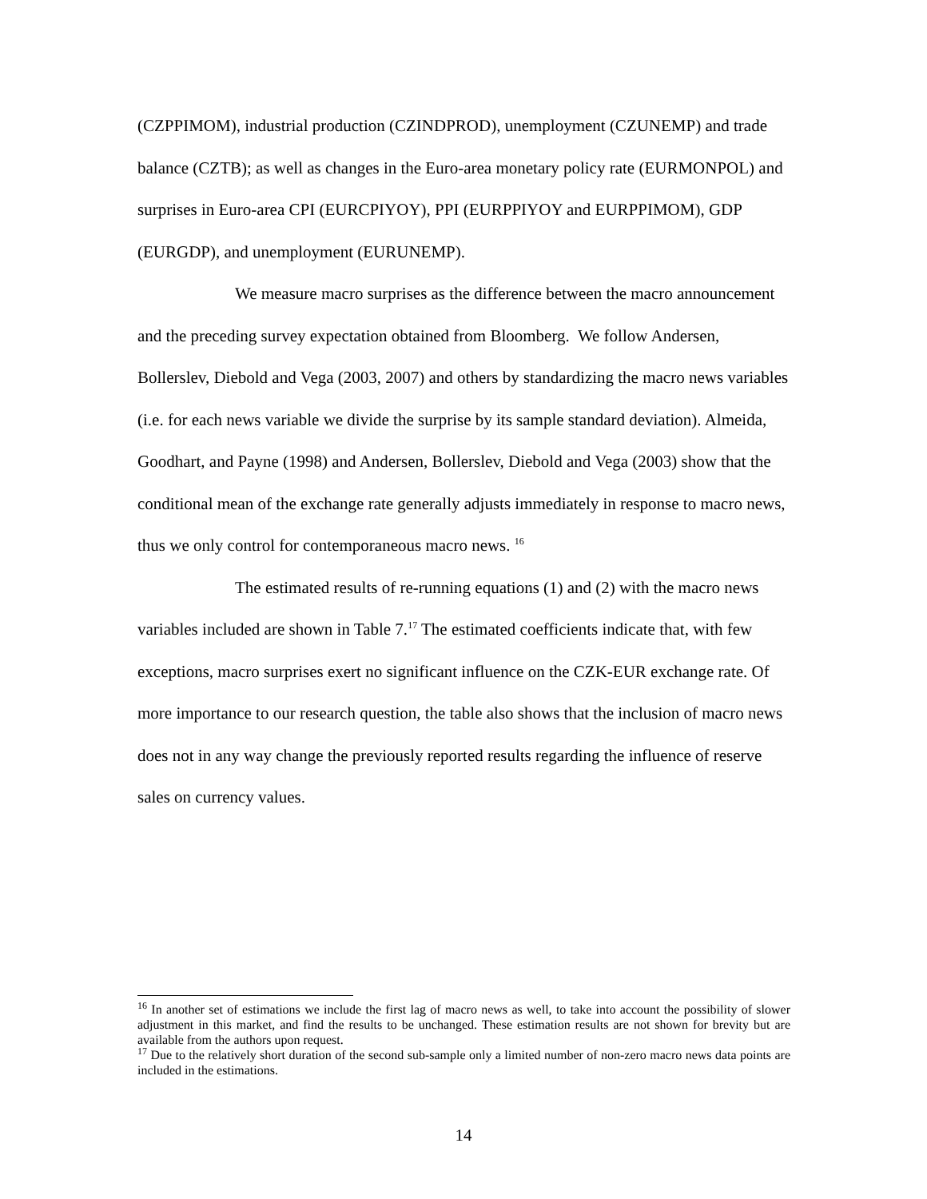(CZPPIMOM), industrial production (CZINDPROD), unemployment (CZUNEMP) and trade balance (CZTB); as well as changes in the Euro-area monetary policy rate (EURMONPOL) and surprises in Euro-area CPI (EURCPIYOY), PPI (EURPPIYOY and EURPPIMOM), GDP (EURGDP), and unemployment (EURUNEMP).
We measure macro surprises as the difference between the macro announcement and the preceding survey expectation obtained from Bloomberg. We follow Andersen, Bollerslev, Diebold and Vega (2003, 2007) and others by standardizing the macro news variables (i.e. for each news variable we divide the surprise by its sample standard deviation). Almeida, Goodhart, and Payne (1998) and Andersen, Bollerslev, Diebold and Vega (2003) show that the conditional mean of the exchange rate generally adjusts immediately in response to macro news, thus we only control for contemporaneous macro news. <sup>16</sup>
The estimated results of re-running equations (1) and (2) with the macro news variables included are shown in Table 7.<sup>17</sup> The estimated coefficients indicate that, with few exceptions, macro surprises exert no significant influence on the CZK-EUR exchange rate. Of more importance to our research question, the table also shows that the inclusion of macro news does not in any way change the previously reported results regarding the influence of reserve sales on currency values.
<sup>16</sup> In another set of estimations we include the first lag of macro news as well, to take into account the possibility of slower adjustment in this market, and find the results to be unchanged. These estimation results are not shown for brevity but are available from the authors upon request.
<sup>17</sup> Due to the relatively short duration of the second sub-sample only a limited number of non-zero macro news data points are included in the estimations.
14